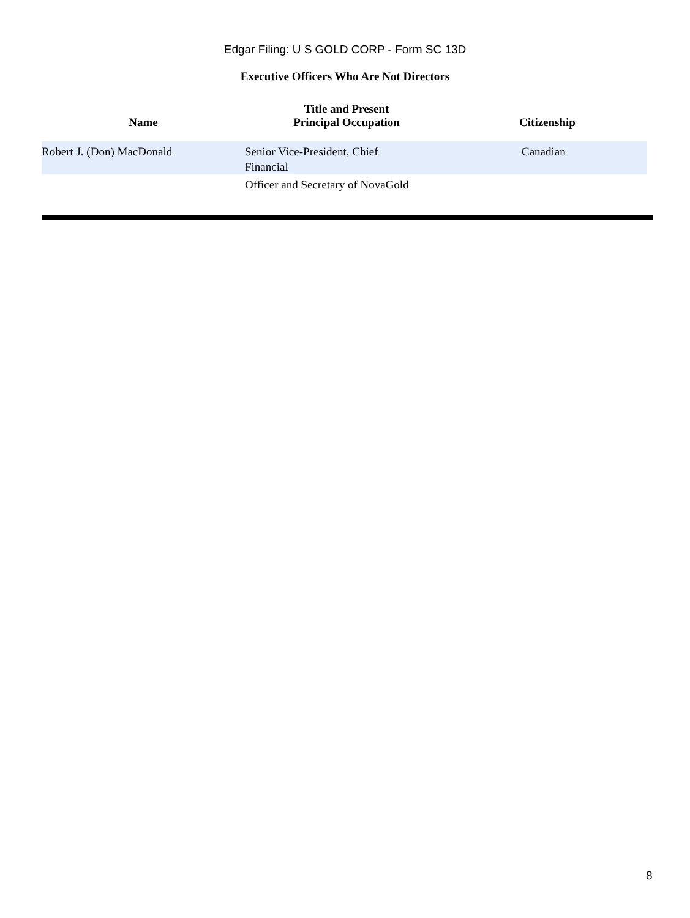Edgar Filing: U S GOLD CORP - Form SC 13D
Executive Officers Who Are Not Directors
| Name | Title and Present Principal Occupation | Citizenship |
| --- | --- | --- |
| Robert J. (Don) MacDonald | Senior Vice-President, Chief Financial | Canadian |
| | Officer and Secretary of NovaGold | |
8